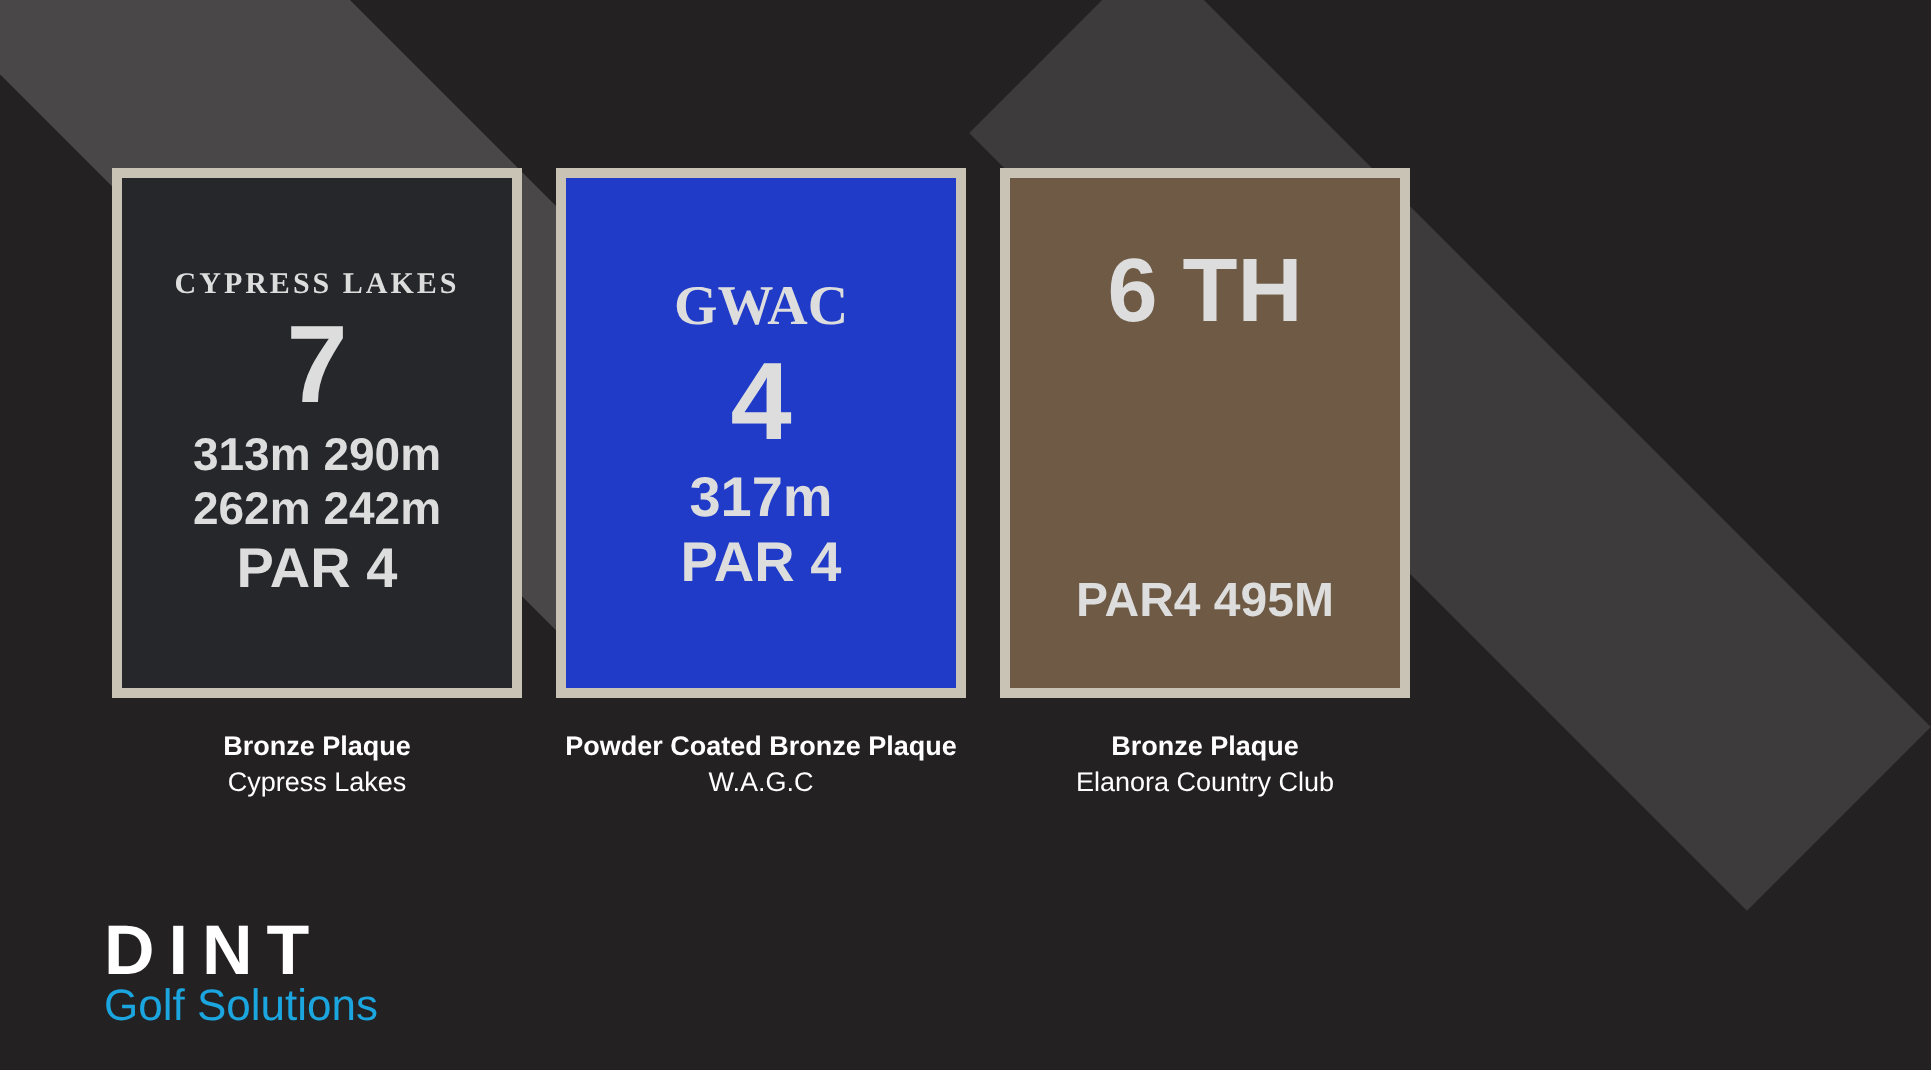CYPRESS LAKES
7
313m 290m
262m 242m
PAR 4
Bronze Plaque
Cypress Lakes
GWAC
4
317m
PAR 4
Powder Coated Bronze Plaque
W.A.G.C
6 TH
PAR4 495M
Bronze Plaque
Elanora Country Club
DINT
Golf Solutions